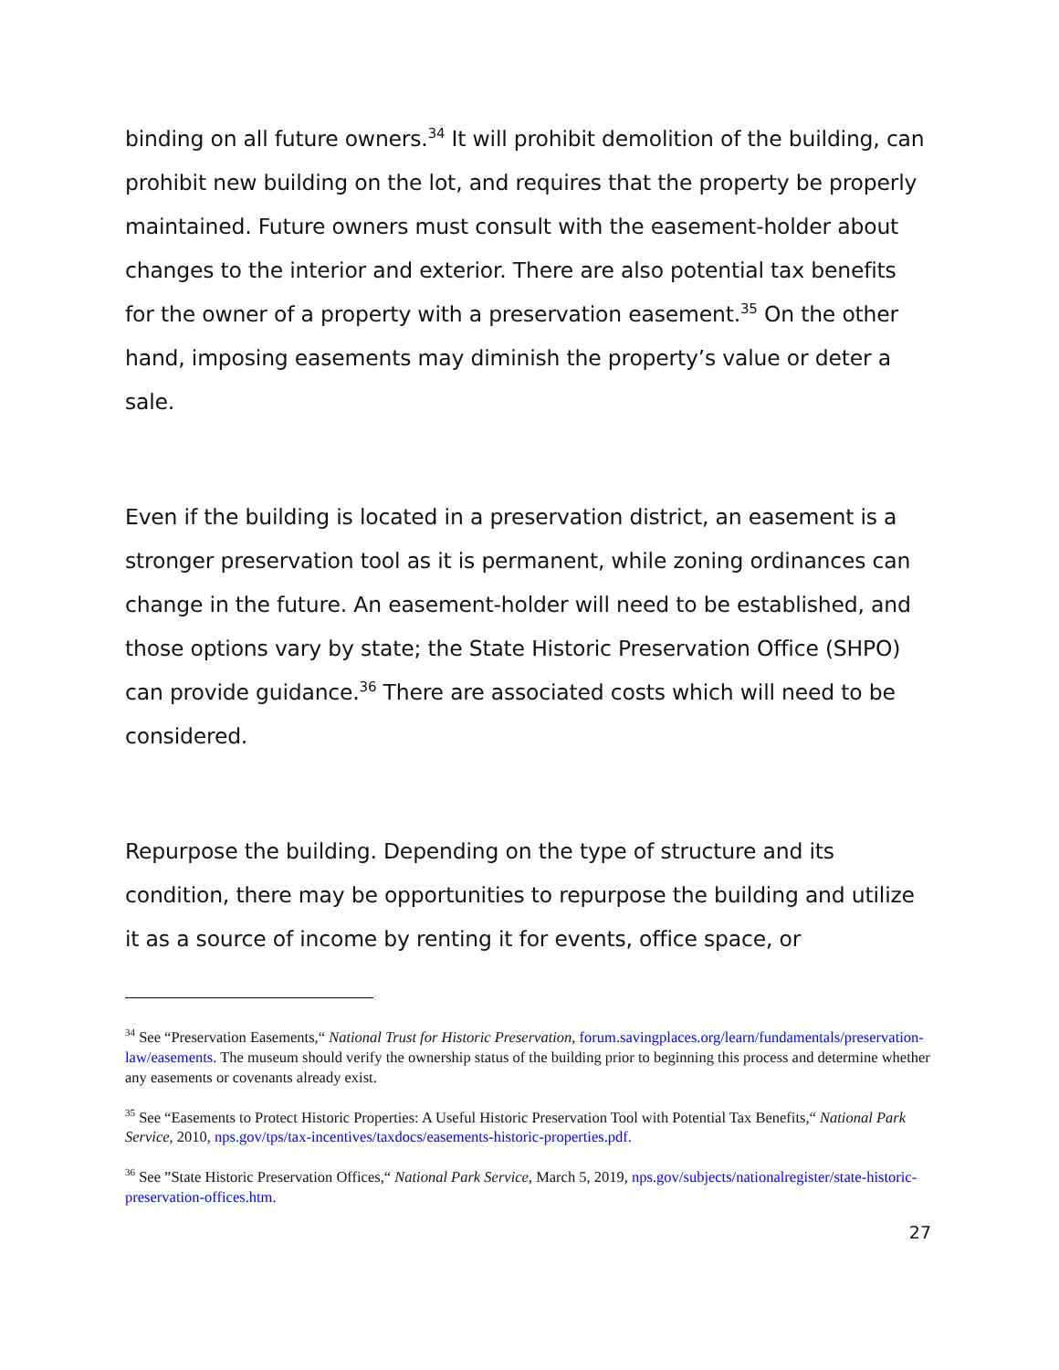binding on all future owners.<sup>34</sup> It will prohibit demolition of the building, can prohibit new building on the lot, and requires that the property be properly maintained. Future owners must consult with the easement-holder about changes to the interior and exterior. There are also potential tax benefits for the owner of a property with a preservation easement.<sup>35</sup> On the other hand, imposing easements may diminish the property’s value or deter a sale.
Even if the building is located in a preservation district, an easement is a stronger preservation tool as it is permanent, while zoning ordinances can change in the future. An easement-holder will need to be established, and those options vary by state; the State Historic Preservation Office (SHPO) can provide guidance.<sup>36</sup> There are associated costs which will need to be considered.
Repurpose the building. Depending on the type of structure and its condition, there may be opportunities to repurpose the building and utilize it as a source of income by renting it for events, office space, or
<sup>34</sup> See “Preservation Easements,“ National Trust for Historic Preservation, forum.savingplaces.org/learn/fundamentals/preservation-law/easements. The museum should verify the ownership status of the building prior to beginning this process and determine whether any easements or covenants already exist.
<sup>35</sup> See “Easements to Protect Historic Properties: A Useful Historic Preservation Tool with Potential Tax Benefits,“ National Park Service, 2010, nps.gov/tps/tax-incentives/taxdocs/easements-historic-properties.pdf.
<sup>36</sup> See ”State Historic Preservation Offices,“ National Park Service, March 5, 2019, nps.gov/subjects/nationalregister/state-historic-preservation-offices.htm.
27